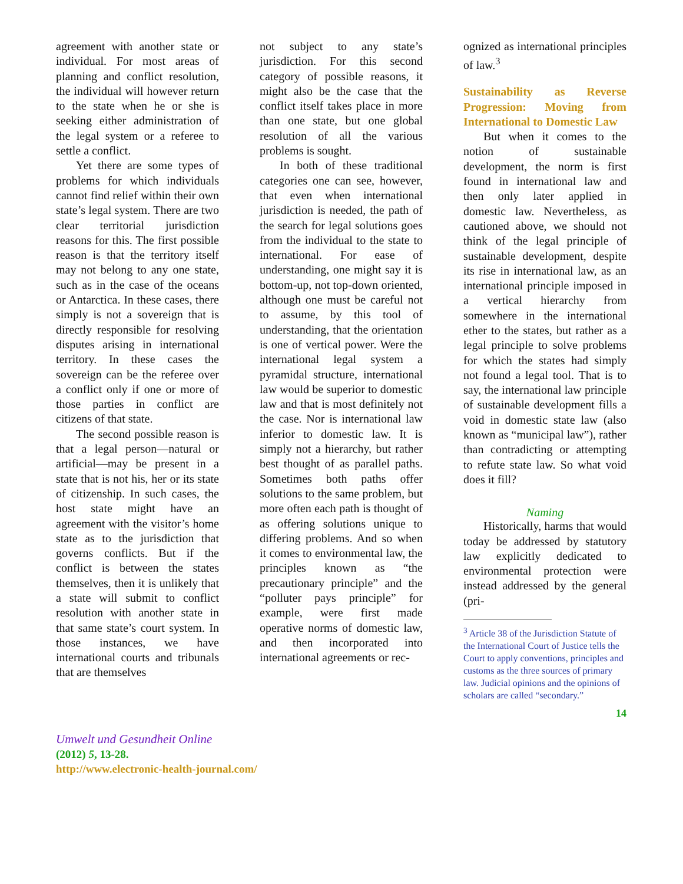agreement with another state or individual. For most areas of planning and conflict resolution, the individual will however return to the state when he or she is seeking either administration of the legal system or a referee to settle a conflict.
Yet there are some types of problems for which individuals cannot find relief within their own state’s legal system. There are two clear territorial jurisdiction reasons for this. The first possible reason is that the territory itself may not belong to any one state, such as in the case of the oceans or Antarctica. In these cases, there simply is not a sovereign that is directly responsible for resolving disputes arising in international territory. In these cases the sovereign can be the referee over a conflict only if one or more of those parties in conflict are citizens of that state.
The second possible reason is that a legal person—natural or artificial—may be present in a state that is not his, her or its state of citizenship. In such cases, the host state might have an agreement with the visitor’s home state as to the jurisdiction that governs conflicts. But if the conflict is between the states themselves, then it is unlikely that a state will submit to conflict resolution with another state in that same state’s court system. In those instances, we have international courts and tribunals that are themselves
not subject to any state’s jurisdiction. For this second category of possible reasons, it might also be the case that the conflict itself takes place in more than one state, but one global resolution of all the various problems is sought.
In both of these traditional categories one can see, however, that even when international jurisdiction is needed, the path of the search for legal solutions goes from the individual to the state to international. For ease of understanding, one might say it is bottom-up, not top-down oriented, although one must be careful not to assume, by this tool of understanding, that the orientation is one of vertical power. Were the international legal system a pyramidal structure, international law would be superior to domestic law and that is most definitely not the case. Nor is international law inferior to domestic law. It is simply not a hierarchy, but rather best thought of as parallel paths. Sometimes both paths offer solutions to the same problem, but more often each path is thought of as offering solutions unique to differing problems. And so when it comes to environmental law, the principles known as “the precautionary principle” and the “polluter pays principle” for example, were first made operative norms of domestic law, and then incorporated into international agreements or rec-
ognized as international principles of law.<sup>3</sup>
Sustainability as Reverse Progression: Moving from International to Domestic Law
But when it comes to the notion of sustainable development, the norm is first found in international law and then only later applied in domestic law. Nevertheless, as cautioned above, we should not think of the legal principle of sustainable development, despite its rise in international law, as an international principle imposed in a vertical hierarchy from somewhere in the international ether to the states, but rather as a legal principle to solve problems for which the states had simply not found a legal tool. That is to say, the international law principle of sustainable development fills a void in domestic state law (also known as “municipal law”), rather than contradicting or attempting to refute state law. So what void does it fill?
Naming
Historically, harms that would today be addressed by statutory law explicitly dedicated to environmental protection were instead addressed by the general (pri-
<sup>3</sup> Article 38 of the Jurisdiction Statute of the International Court of Justice tells the Court to apply conventions, principles and customs as the three sources of primary law. Judicial opinions and the opinions of scholars are called “secondary.”
14
Umwelt und Gesundheit Online
(2012) 5, 13-28.
http://www.electronic-health-journal.com/